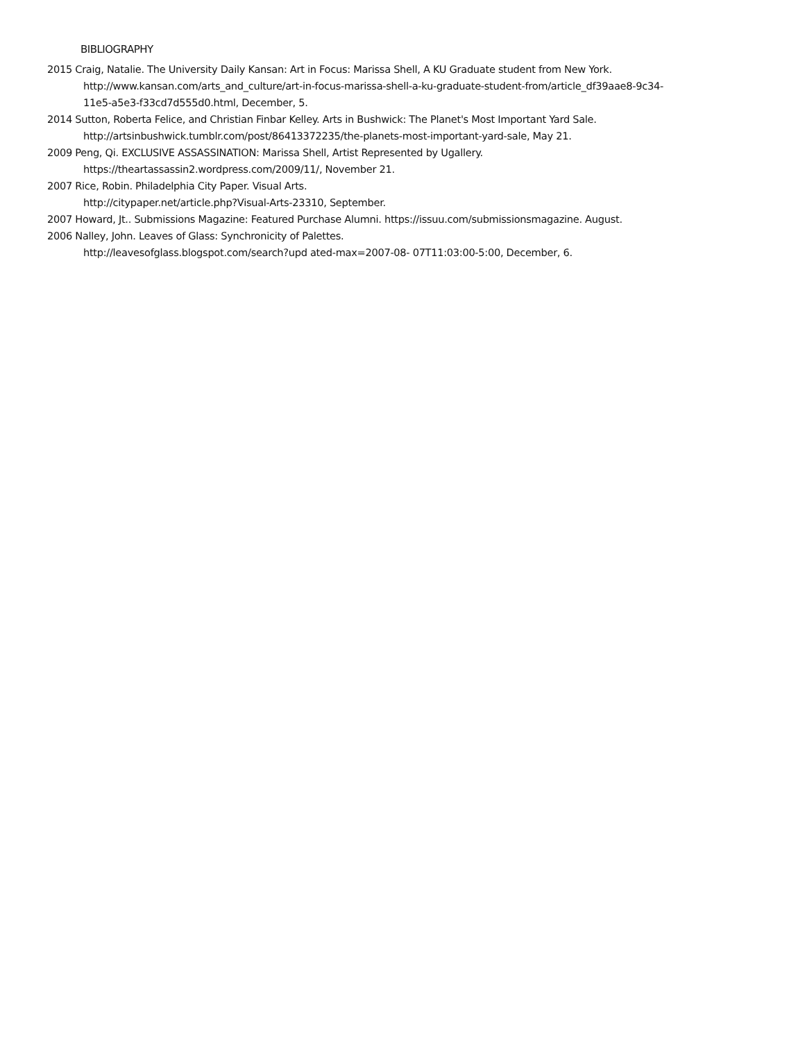BIBLIOGRAPHY
2015 Craig, Natalie. The University Daily Kansan: Art in Focus: Marissa Shell, A KU Graduate student from New York.
http://www.kansan.com/arts_and_culture/art-in-focus-marissa-shell-a-ku-graduate-student-from/article_df39aae8-9c34-
11e5-a5e3-f33cd7d555d0.html, December, 5.
2014 Sutton, Roberta Felice, and Christian Finbar Kelley. Arts in Bushwick: The Planet's Most Important Yard Sale.
http://artsinbushwick.tumblr.com/post/86413372235/the-planets-most-important-yard-sale, May 21.
2009 Peng, Qi. EXCLUSIVE ASSASSINATION: Marissa Shell, Artist Represented by Ugallery.
https://theartassassin2.wordpress.com/2009/11/, November 21.
2007 Rice, Robin. Philadelphia City Paper. Visual Arts.
http://citypaper.net/article.php?Visual-Arts-23310, September.
2007 Howard, Jt.. Submissions Magazine: Featured Purchase Alumni. https://issuu.com/submissionsmagazine. August.
2006 Nalley, John. Leaves of Glass: Synchronicity of Palettes.
http://leavesofglass.blogspot.com/search?upd ated-max=2007-08- 07T11:03:00-5:00, December, 6.